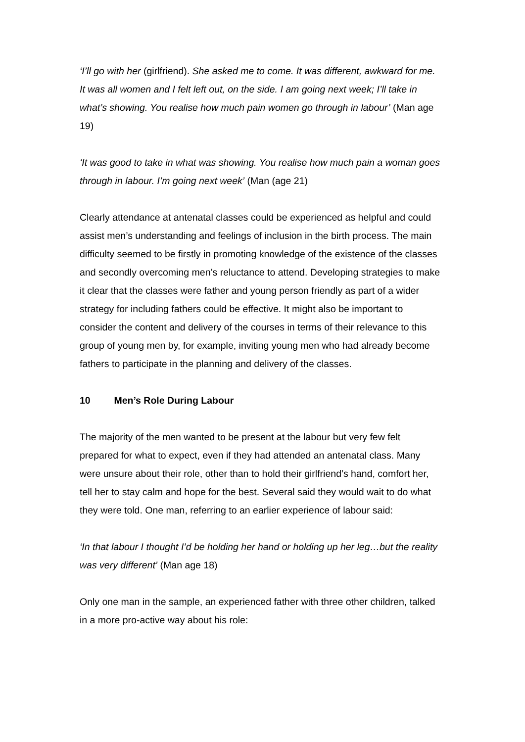‘I’ll go with her (girlfriend). She asked me to come. It was different, awkward for me. It was all women and I felt left out, on the side. I am going next week; I’ll take in what’s showing. You realise how much pain women go through in labour’ (Man age 19)
‘It was good to take in what was showing. You realise how much pain a woman goes through in labour. I’m going next week’ (Man (age 21)
Clearly attendance at antenatal classes could be experienced as helpful and could assist men’s understanding and feelings of inclusion in the birth process. The main difficulty seemed to be firstly in promoting knowledge of the existence of the classes and secondly overcoming men’s reluctance to attend. Developing strategies to make it clear that the classes were father and young person friendly as part of a wider strategy for including fathers could be effective. It might also be important to consider the content and delivery of the courses in terms of their relevance to this group of young men by, for example, inviting young men who had already become fathers to participate in the planning and delivery of the classes.
10 Men’s Role During Labour
The majority of the men wanted to be present at the labour but very few felt prepared for what to expect, even if they had attended an antenatal class. Many were unsure about their role, other than to hold their girlfriend’s hand, comfort her, tell her to stay calm and hope for the best. Several said they would wait to do what they were told. One man, referring to an earlier experience of labour said:
‘In that labour I thought I’d be holding her hand or holding up her leg…but the reality was very different’ (Man age 18)
Only one man in the sample, an experienced father with three other children, talked in a more pro-active way about his role: